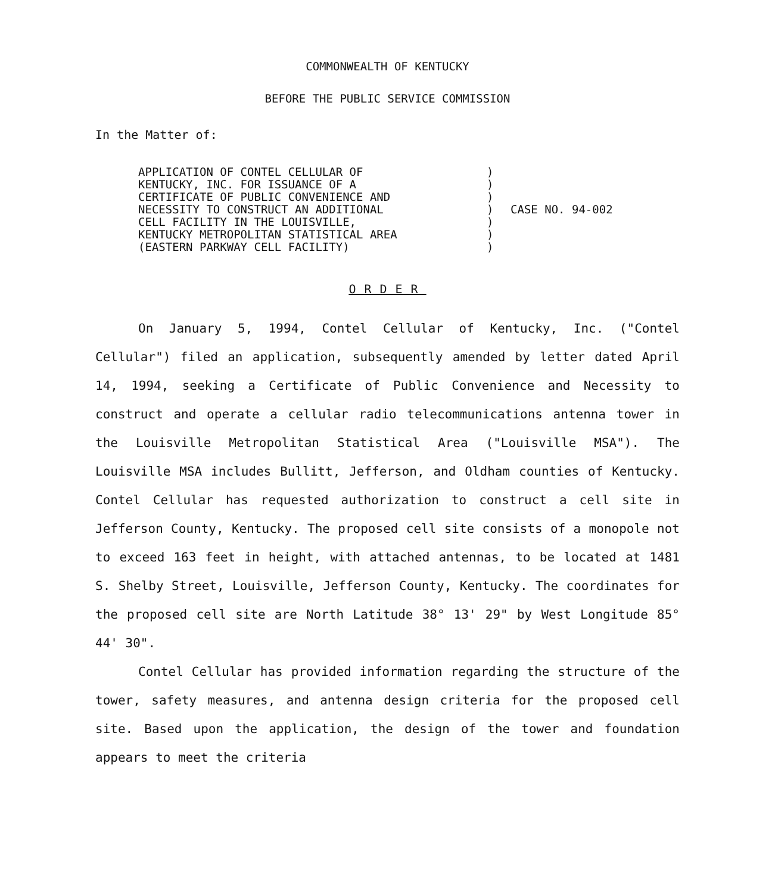COMMONWEALTH OF KENTUCKY
BEFORE THE PUBLIC SERVICE COMMISSION
In the Matter of:
APPLICATION OF CONTEL CELLULAR OF
KENTUCKY, INC. FOR ISSUANCE OF A
CERTIFICATE OF PUBLIC CONVENIENCE AND
NECESSITY TO CONSTRUCT AN ADDITIONAL
CELL FACILITY IN THE LOUISVILLE,
KENTUCKY METROPOLITAN STATISTICAL AREA
(EASTERN PARKWAY CELL FACILITY)
)
)
)
)
)
)
)
CASE NO. 94-002
ORDER
On January 5, 1994, Contel Cellular of Kentucky, Inc. ("Contel Cellular") filed an application, subsequently amended by letter dated April 14, 1994, seeking a Certificate of Public Convenience and Necessity to construct and operate a cellular radio telecommunications antenna tower in the Louisville Metropolitan Statistical Area ("Louisville MSA"). The Louisville MSA includes Bullitt, Jefferson, and Oldham counties of Kentucky. Contel Cellular has requested authorization to construct a cell site in Jefferson County, Kentucky. The proposed cell site consists of a monopole not to exceed 163 feet in height, with attached antennas, to be located at 1481 S. Shelby Street, Louisville, Jefferson County, Kentucky. The coordinates for the proposed cell site are North Latitude 38° 13' 29" by West Longitude 85° 44' 30".
Contel Cellular has provided information regarding the structure of the tower, safety measures, and antenna design criteria for the proposed cell site. Based upon the application, the design of the tower and foundation appears to meet the criteria